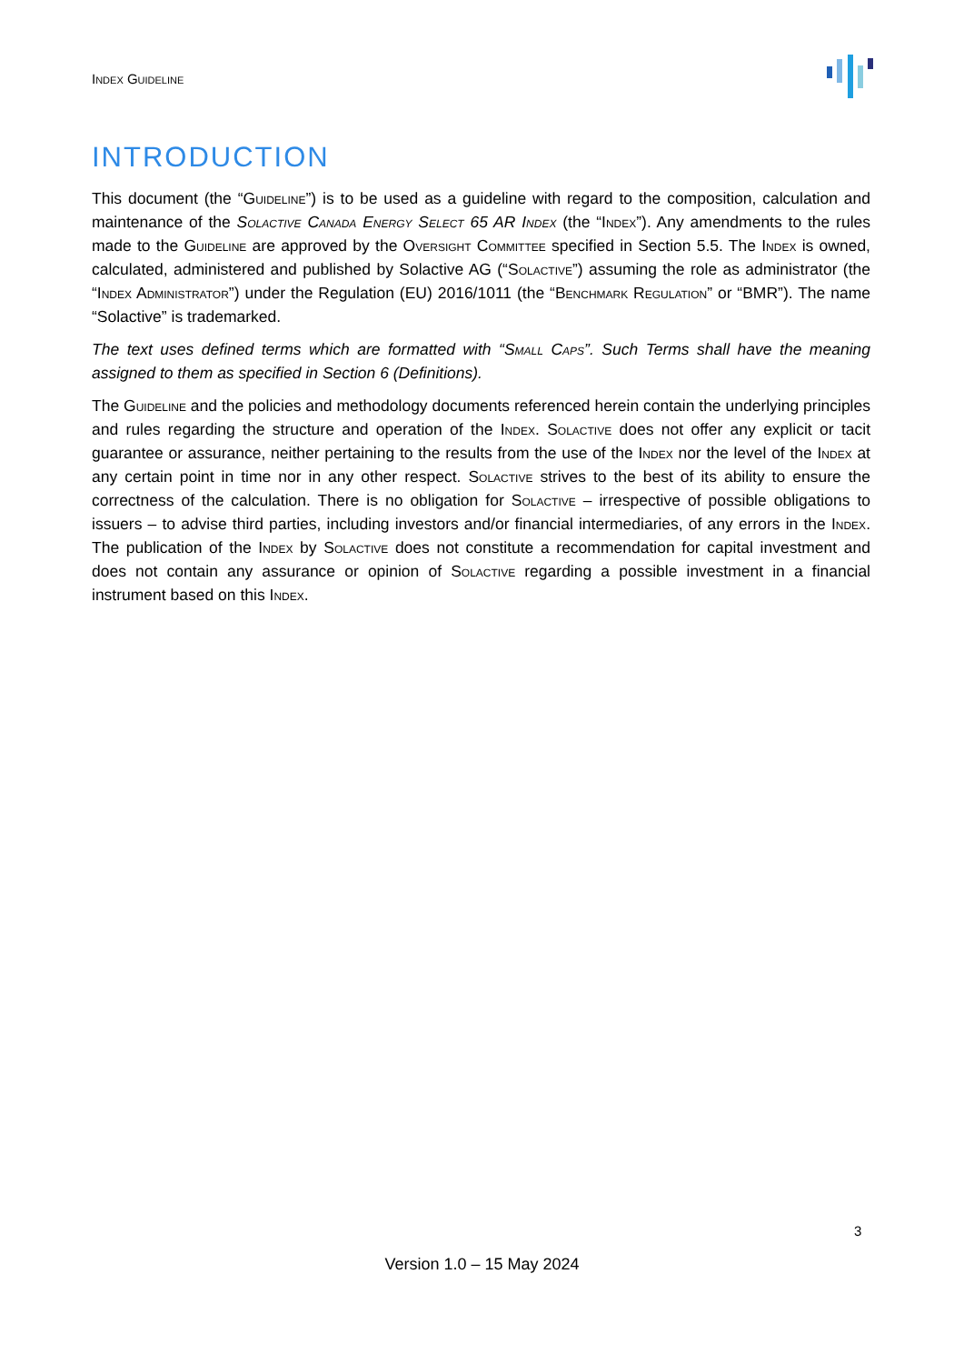Index Guideline
INTRODUCTION
This document (the “Guideline”) is to be used as a guideline with regard to the composition, calculation and maintenance of the Solactive Canada Energy Select 65 AR Index (the “Index”). Any amendments to the rules made to the Guideline are approved by the Oversight Committee specified in Section 5.5. The Index is owned, calculated, administered and published by Solactive AG (“Solactive”) assuming the role as administrator (the “Index Administrator”) under the Regulation (EU) 2016/1011 (the “Benchmark Regulation” or “BMR”). The name “Solactive” is trademarked.
The text uses defined terms which are formatted with “Small Caps”. Such Terms shall have the meaning assigned to them as specified in Section 6 (Definitions).
The Guideline and the policies and methodology documents referenced herein contain the underlying principles and rules regarding the structure and operation of the Index. Solactive does not offer any explicit or tacit guarantee or assurance, neither pertaining to the results from the use of the Index nor the level of the Index at any certain point in time nor in any other respect. Solactive strives to the best of its ability to ensure the correctness of the calculation. There is no obligation for Solactive – irrespective of possible obligations to issuers – to advise third parties, including investors and/or financial intermediaries, of any errors in the Index. The publication of the Index by Solactive does not constitute a recommendation for capital investment and does not contain any assurance or opinion of Solactive regarding a possible investment in a financial instrument based on this Index.
3
Version 1.0 – 15 May 2024